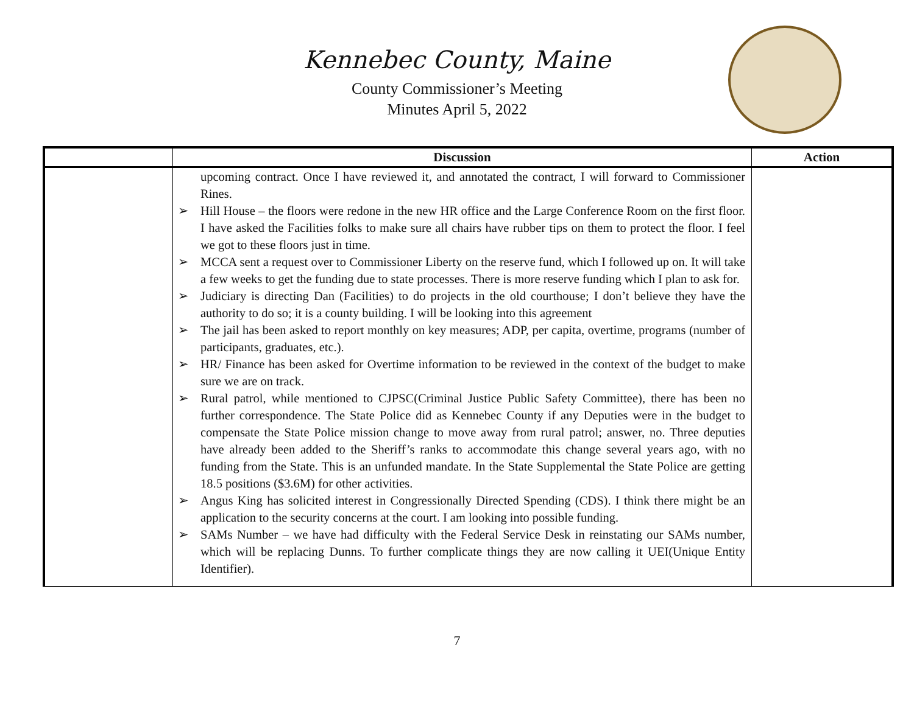Kennebec County, Maine
County Commissioner’s Meeting
Minutes April 5, 2022
| | Discussion | Action |
| --- | --- | --- |
| | upcoming contract. Once I have reviewed it, and annotated the contract, I will forward to Commissioner Rines. ➢ Hill House – the floors were redone in the new HR office and the Large Conference Room on the first floor. I have asked the Facilities folks to make sure all chairs have rubber tips on them to protect the floor. I feel we got to these floors just in time. ➢ MCCA sent a request over to Commissioner Liberty on the reserve fund, which I followed up on. It will take a few weeks to get the funding due to state processes. There is more reserve funding which I plan to ask for. ➢ Judiciary is directing Dan (Facilities) to do projects in the old courthouse; I don’t believe they have the authority to do so; it is a county building. I will be looking into this agreement ➢ The jail has been asked to report monthly on key measures; ADP, per capita, overtime, programs (number of participants, graduates, etc.). ➢ HR/ Finance has been asked for Overtime information to be reviewed in the context of the budget to make sure we are on track. ➢ Rural patrol, while mentioned to CJPSC(Criminal Justice Public Safety Committee), there has been no further correspondence. The State Police did as Kennebec County if any Deputies were in the budget to compensate the State Police mission change to move away from rural patrol; answer, no. Three deputies have already been added to the Sheriff’s ranks to accommodate this change several years ago, with no funding from the State. This is an unfunded mandate. In the State Supplemental the State Police are getting 18.5 positions ($3.6M) for other activities. ➢ Angus King has solicited interest in Congressionally Directed Spending (CDS). I think there might be an application to the security concerns at the court. I am looking into possible funding. ➢ SAMs Number – we have had difficulty with the Federal Service Desk in reinstating our SAMs number, which will be replacing Dunns. To further complicate things they are now calling it UEI(Unique Entity Identifier). | |
7